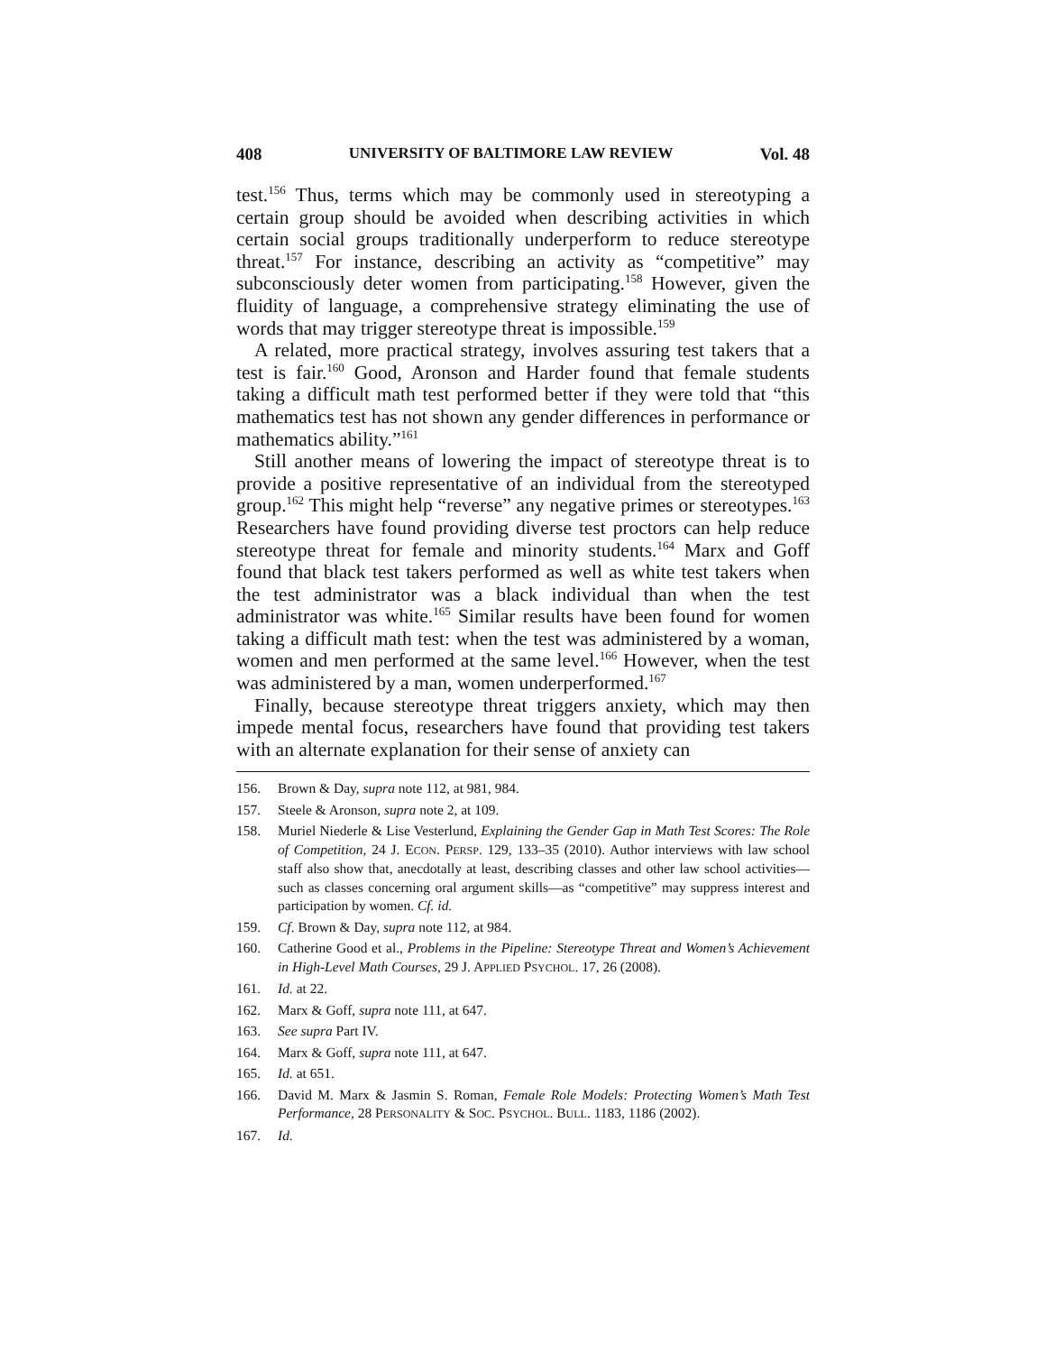408 UNIVERSITY OF BALTIMORE LAW REVIEW Vol. 48
test.<sup>156</sup> Thus, terms which may be commonly used in stereotyping a certain group should be avoided when describing activities in which certain social groups traditionally underperform to reduce stereotype threat.<sup>157</sup> For instance, describing an activity as “competitive” may subconsciously deter women from participating.<sup>158</sup> However, given the fluidity of language, a comprehensive strategy eliminating the use of words that may trigger stereotype threat is impossible.<sup>159</sup>
A related, more practical strategy, involves assuring test takers that a test is fair.<sup>160</sup> Good, Aronson and Harder found that female students taking a difficult math test performed better if they were told that “this mathematics test has not shown any gender differences in performance or mathematics ability.”<sup>161</sup>
Still another means of lowering the impact of stereotype threat is to provide a positive representative of an individual from the stereotyped group.<sup>162</sup> This might help “reverse” any negative primes or stereotypes.<sup>163</sup> Researchers have found providing diverse test proctors can help reduce stereotype threat for female and minority students.<sup>164</sup> Marx and Goff found that black test takers performed as well as white test takers when the test administrator was a black individual than when the test administrator was white.<sup>165</sup> Similar results have been found for women taking a difficult math test: when the test was administered by a woman, women and men performed at the same level.<sup>166</sup> However, when the test was administered by a man, women underperformed.<sup>167</sup>
Finally, because stereotype threat triggers anxiety, which may then impede mental focus, researchers have found that providing test takers with an alternate explanation for their sense of anxiety can
156. Brown & Day, supra note 112, at 981, 984.
157. Steele & Aronson, supra note 2, at 109.
158. Muriel Niederle & Lise Vesterlund, Explaining the Gender Gap in Math Test Scores: The Role of Competition, 24 J. ECON. PERSP. 129, 133–35 (2010). Author interviews with law school staff also show that, anecdotally at least, describing classes and other law school activities—such as classes concerning oral argument skills—as “competitive” may suppress interest and participation by women. Cf. id.
159. Cf. Brown & Day, supra note 112, at 984.
160. Catherine Good et al., Problems in the Pipeline: Stereotype Threat and Women’s Achievement in High-Level Math Courses, 29 J. APPLIED PSYCHOL. 17, 26 (2008).
161. Id. at 22.
162. Marx & Goff, supra note 111, at 647.
163. See supra Part IV.
164. Marx & Goff, supra note 111, at 647.
165. Id. at 651.
166. David M. Marx & Jasmin S. Roman, Female Role Models: Protecting Women’s Math Test Performance, 28 PERSONALITY & SOC. PSYCHOL. BULL. 1183, 1186 (2002).
167. Id.